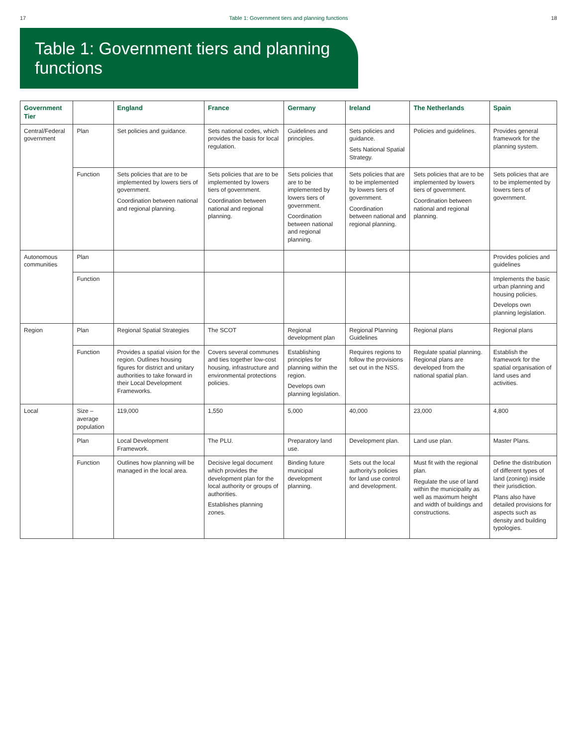17 Table 1: Government tiers and planning functions 18
Table 1: Government tiers and planning functions
| Government Tier | | England | France | Germany | Ireland | The Netherlands | Spain |
| --- | --- | --- | --- | --- | --- | --- | --- |
| Central/Federal government | Plan | Set policies and guidance. | Sets national codes, which provides the basis for local regulation. | Guidelines and principles. | Sets policies and guidance. Sets National Spatial Strategy. | Policies and guidelines. | Provides general framework for the planning system. |
| | Function | Sets policies that are to be implemented by lowers tiers of government. Coordination between national and regional planning. | Sets policies that are to be implemented by lowers tiers of government. Coordination between national and regional planning. | Sets policies that are to be implemented by lowers tiers of government. Coordination between national and regional planning. | Sets policies that are to be implemented by lowers tiers of government. Coordination between national and regional planning. | Sets policies that are to be implemented by lowers tiers of government. Coordination between national and regional planning. | Sets policies that are to be implemented by lowers tiers of government. |
| Autonomous communities | Plan | | | | | | Provides policies and guidelines |
| | Function | | | | | | Implements the basic urban planning and housing policies. Develops own planning legislation. |
| Region | Plan | Regional Spatial Strategies | The SCOT | Regional development plan | Regional Planning Guidelines | Regional plans | Regional plans |
| | Function | Provides a spatial vision for the region. Outlines housing figures for district and unitary authorities to take forward in their Local Development Frameworks. | Covers several communes and ties together low-cost housing, infrastructure and environmental protections policies. | Establishing principles for planning within the region. Develops own planning legislation. | Requires regions to follow the provisions set out in the NSS. | Regulate spatial planning. Regional plans are developed from the national spatial plan. | Establish the framework for the spatial organisation of land uses and activities. |
| Local | Size – average population | 119,000 | 1,550 | 5,000 | 40,000 | 23,000 | 4,800 |
| | Plan | Local Development Framework. | The PLU. | Preparatory land use. | Development plan. | Land use plan. | Master Plans. |
| | Function | Outlines how planning will be managed in the local area. | Decisive legal document which provides the development plan for the local authority or groups of authorities. Establishes planning zones. | Binding future municipal development planning. | Sets out the local authority's policies for land use control and development. | Must fit with the regional plan. Regulate the use of land within the municipality as well as maximum height and width of buildings and constructions. | Define the distribution of different types of land (zoning) inside their jurisdiction. Plans also have detailed provisions for aspects such as density and building typologies. |